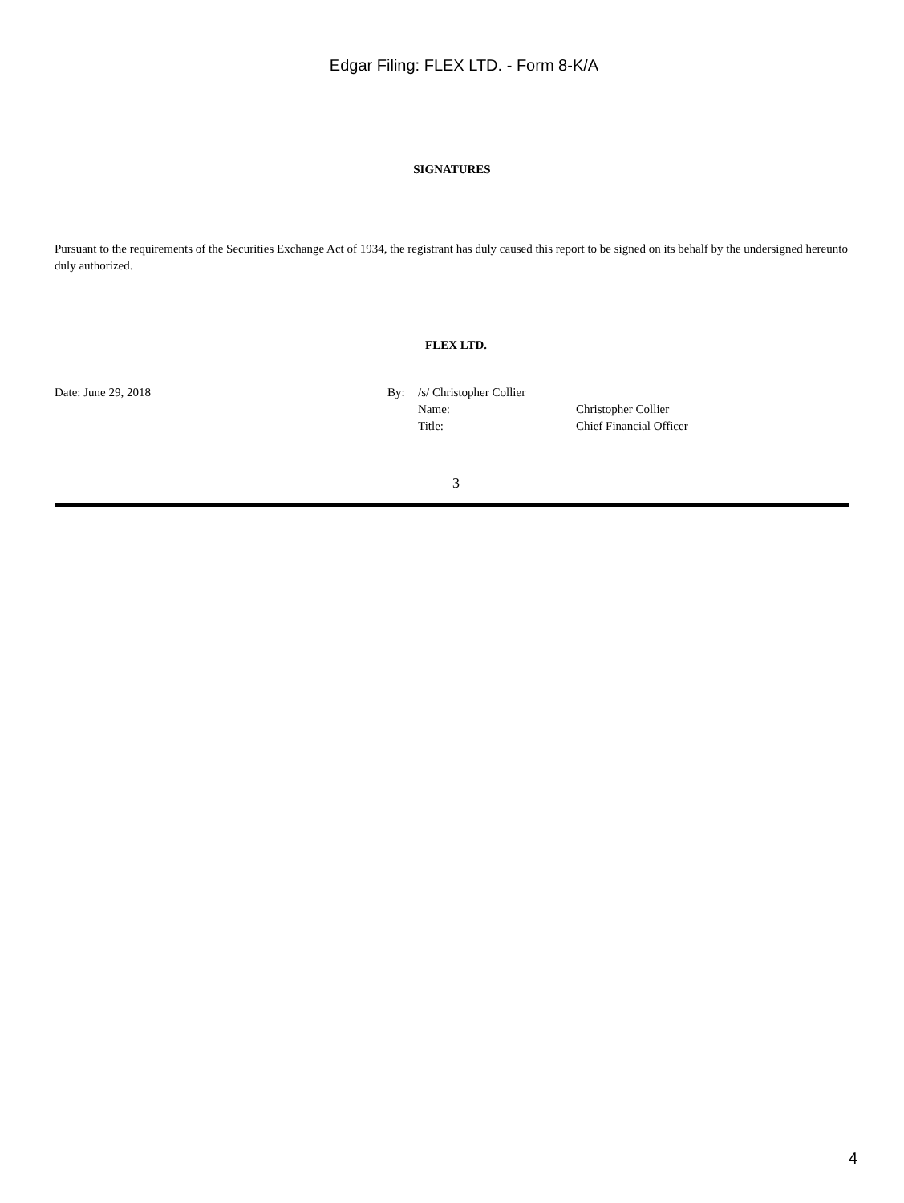Edgar Filing: FLEX LTD. - Form 8-K/A
SIGNATURES
Pursuant to the requirements of the Securities Exchange Act of 1934, the registrant has duly caused this report to be signed on its behalf by the undersigned hereunto duly authorized.
FLEX LTD.
| Date: June 29, 2018 | By: | /s/ Christopher Collier | |
| | | Name: | Christopher Collier |
| | | Title: | Chief Financial Officer |
3
4